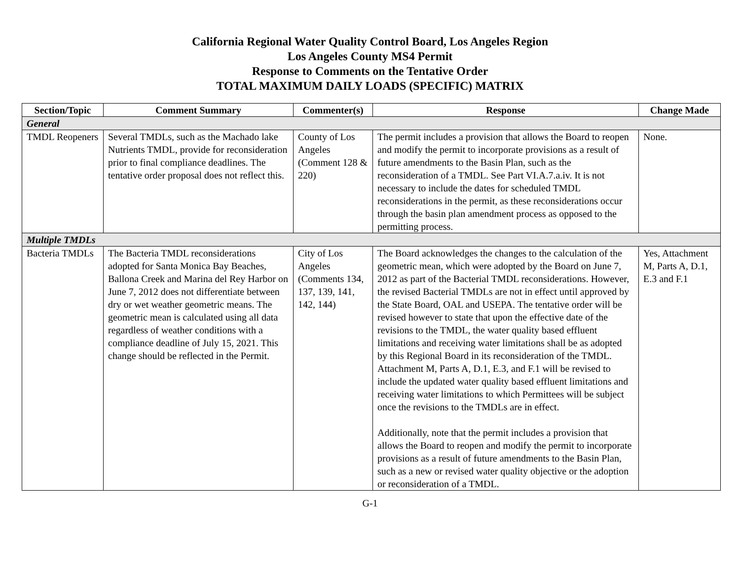California Regional Water Quality Control Board, Los Angeles Region
Los Angeles County MS4 Permit
Response to Comments on the Tentative Order
TOTAL MAXIMUM DAILY LOADS (SPECIFIC) MATRIX
| Section/Topic | Comment Summary | Commenter(s) | Response | Change Made |
| --- | --- | --- | --- | --- |
| General | | | | |
| TMDL Reopeners | Several TMDLs, such as the Machado lake Nutrients TMDL, provide for reconsideration prior to final compliance deadlines. The tentative order proposal does not reflect this. | County of Los Angeles (Comment 128 & 220) | The permit includes a provision that allows the Board to reopen and modify the permit to incorporate provisions as a result of future amendments to the Basin Plan, such as the reconsideration of a TMDL. See Part VI.A.7.a.iv. It is not necessary to include the dates for scheduled TMDL reconsiderations in the permit, as these reconsiderations occur through the basin plan amendment process as opposed to the permitting process. | None. |
| Multiple TMDLs | | | | |
| Bacteria TMDLs | The Bacteria TMDL reconsiderations adopted for Santa Monica Bay Beaches, Ballona Creek and Marina del Rey Harbor on June 7, 2012 does not differentiate between dry or wet weather geometric means. The geometric mean is calculated using all data regardless of weather conditions with a compliance deadline of July 15, 2021. This change should be reflected in the Permit. | City of Los Angeles (Comments 134, 137, 139, 141, 142, 144) | The Board acknowledges the changes to the calculation of the geometric mean, which were adopted by the Board on June 7, 2012 as part of the Bacterial TMDL reconsiderations. However, the revised Bacterial TMDLs are not in effect until approved by the State Board, OAL and USEPA. The tentative order will be revised however to state that upon the effective date of the revisions to the TMDL, the water quality based effluent limitations and receiving water limitations shall be as adopted by this Regional Board in its reconsideration of the TMDL. Attachment M, Parts A, D.1, E.3, and F.1 will be revised to include the updated water quality based effluent limitations and receiving water limitations to which Permittees will be subject once the revisions to the TMDLs are in effect. Additionally, note that the permit includes a provision that allows the Board to reopen and modify the permit to incorporate provisions as a result of future amendments to the Basin Plan, such as a new or revised water quality objective or the adoption or reconsideration of a TMDL. | Yes, Attachment M, Parts A, D.1, E.3 and F.1 |
G-1